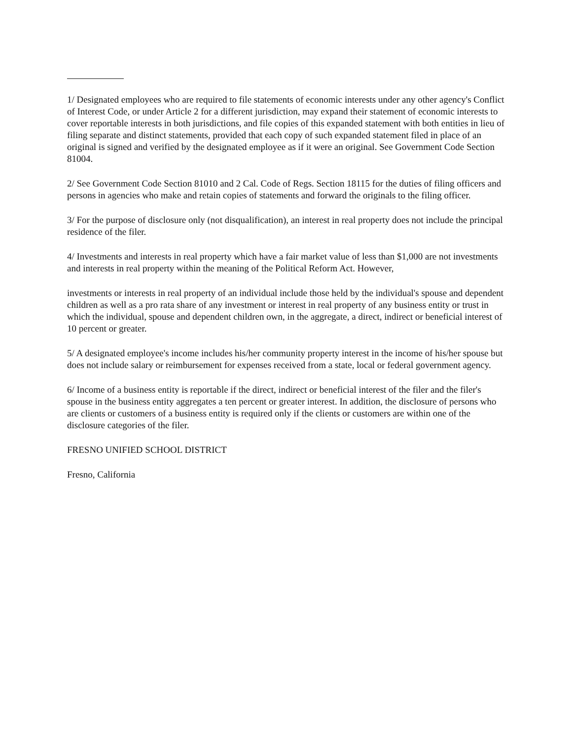1/ Designated employees who are required to file statements of economic interests under any other agency's Conflict of Interest Code, or under Article 2 for a different jurisdiction, may expand their statement of economic interests to cover reportable interests in both jurisdictions, and file copies of this expanded statement with both entities in lieu of filing separate and distinct statements, provided that each copy of such expanded statement filed in place of an original is signed and verified by the designated employee as if it were an original. See Government Code Section 81004.
2/ See Government Code Section 81010 and 2 Cal. Code of Regs. Section 18115 for the duties of filing officers and persons in agencies who make and retain copies of statements and forward the originals to the filing officer.
3/ For the purpose of disclosure only (not disqualification), an interest in real property does not include the principal residence of the filer.
4/ Investments and interests in real property which have a fair market value of less than $1,000 are not investments and interests in real property within the meaning of the Political Reform Act. However,
investments or interests in real property of an individual include those held by the individual's spouse and dependent children as well as a pro rata share of any investment or interest in real property of any business entity or trust in which the individual, spouse and dependent children own, in the aggregate, a direct, indirect or beneficial interest of 10 percent or greater.
5/ A designated employee's income includes his/her community property interest in the income of his/her spouse but does not include salary or reimbursement for expenses received from a state, local or federal government agency.
6/ Income of a business entity is reportable if the direct, indirect or beneficial interest of the filer and the filer's spouse in the business entity aggregates a ten percent or greater interest. In addition, the disclosure of persons who are clients or customers of a business entity is required only if the clients or customers are within one of the disclosure categories of the filer.
FRESNO UNIFIED SCHOOL DISTRICT
Fresno, California